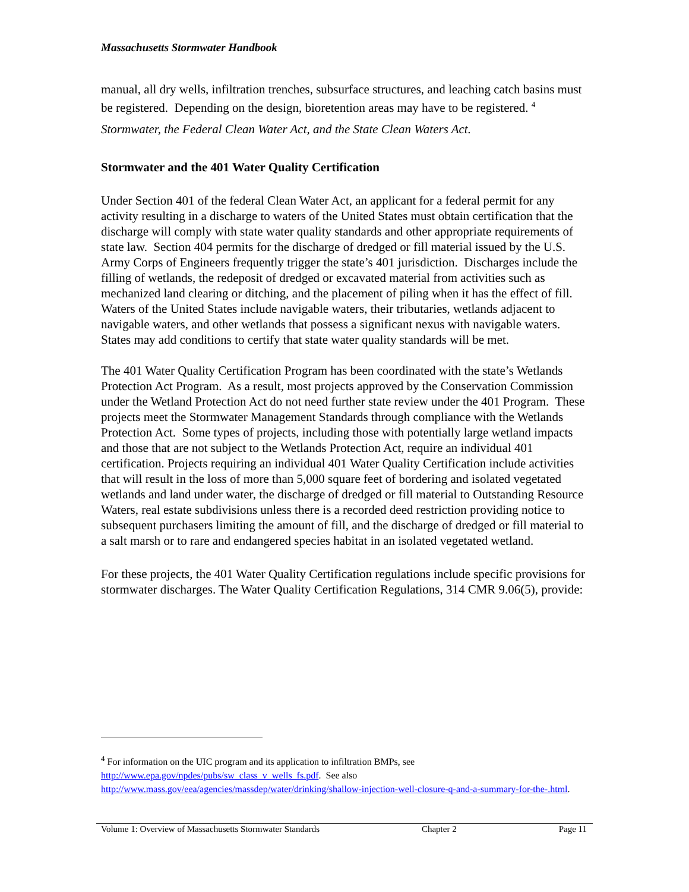Massachusetts Stormwater Handbook
manual, all dry wells, infiltration trenches, subsurface structures, and leaching catch basins must be registered. Depending on the design, bioretention areas may have to be registered. <sup>4</sup>
Stormwater, the Federal Clean Water Act, and the State Clean Waters Act.
Stormwater and the 401 Water Quality Certification
Under Section 401 of the federal Clean Water Act, an applicant for a federal permit for any activity resulting in a discharge to waters of the United States must obtain certification that the discharge will comply with state water quality standards and other appropriate requirements of state law. Section 404 permits for the discharge of dredged or fill material issued by the U.S. Army Corps of Engineers frequently trigger the state’s 401 jurisdiction. Discharges include the filling of wetlands, the redeposit of dredged or excavated material from activities such as mechanized land clearing or ditching, and the placement of piling when it has the effect of fill. Waters of the United States include navigable waters, their tributaries, wetlands adjacent to navigable waters, and other wetlands that possess a significant nexus with navigable waters. States may add conditions to certify that state water quality standards will be met.
The 401 Water Quality Certification Program has been coordinated with the state’s Wetlands Protection Act Program. As a result, most projects approved by the Conservation Commission under the Wetland Protection Act do not need further state review under the 401 Program. These projects meet the Stormwater Management Standards through compliance with the Wetlands Protection Act. Some types of projects, including those with potentially large wetland impacts and those that are not subject to the Wetlands Protection Act, require an individual 401 certification. Projects requiring an individual 401 Water Quality Certification include activities that will result in the loss of more than 5,000 square feet of bordering and isolated vegetated wetlands and land under water, the discharge of dredged or fill material to Outstanding Resource Waters, real estate subdivisions unless there is a recorded deed restriction providing notice to subsequent purchasers limiting the amount of fill, and the discharge of dredged or fill material to a salt marsh or to rare and endangered species habitat in an isolated vegetated wetland.
For these projects, the 401 Water Quality Certification regulations include specific provisions for stormwater discharges. The Water Quality Certification Regulations, 314 CMR 9.06(5), provide:
<sup>4</sup> For information on the UIC program and its application to infiltration BMPs, see http://www.epa.gov/npdes/pubs/sw_class_v_wells_fs.pdf. See also http://www.mass.gov/eea/agencies/massdep/water/drinking/shallow-injection-well-closure-q-and-a-summary-for-the-.html.
Volume 1: Overview of Massachusetts Stormwater Standards Chapter 2 Page 11